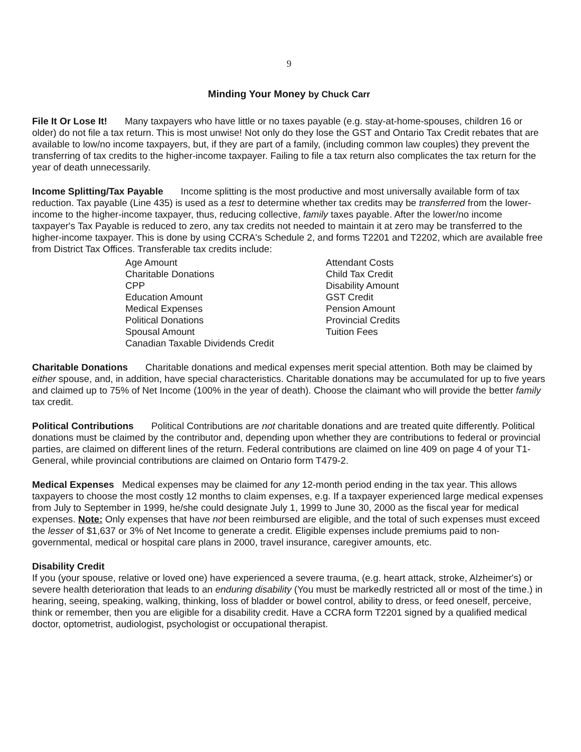9
Minding Your Money by Chuck Carr
File It Or Lose It! Many taxpayers who have little or no taxes payable (e.g. stay-at-home-spouses, children 16 or older) do not file a tax return. This is most unwise! Not only do they lose the GST and Ontario Tax Credit rebates that are available to low/no income taxpayers, but, if they are part of a family, (including common law couples) they prevent the transferring of tax credits to the higher-income taxpayer. Failing to file a tax return also complicates the tax return for the year of death unnecessarily.
Income Splitting/Tax Payable Income splitting is the most productive and most universally available form of tax reduction. Tax payable (Line 435) is used as a test to determine whether tax credits may be transferred from the lower-income to the higher-income taxpayer, thus, reducing collective, family taxes payable. After the lower/no income taxpayer's Tax Payable is reduced to zero, any tax credits not needed to maintain it at zero may be transferred to the higher-income taxpayer. This is done by using CCRA's Schedule 2, and forms T2201 and T2202, which are available free from District Tax Offices. Transferable tax credits include:
Age Amount
Charitable Donations
CPP
Education Amount
Medical Expenses
Political Donations
Spousal Amount
Canadian Taxable Dividends Credit
Attendant Costs
Child Tax Credit
Disability Amount
GST Credit
Pension Amount
Provincial Credits
Tuition Fees
Charitable Donations Charitable donations and medical expenses merit special attention. Both may be claimed by either spouse, and, in addition, have special characteristics. Charitable donations may be accumulated for up to five years and claimed up to 75% of Net Income (100% in the year of death). Choose the claimant who will provide the better family tax credit.
Political Contributions Political Contributions are not charitable donations and are treated quite differently. Political donations must be claimed by the contributor and, depending upon whether they are contributions to federal or provincial parties, are claimed on different lines of the return. Federal contributions are claimed on line 409 on page 4 of your T1-General, while provincial contributions are claimed on Ontario form T479-2.
Medical Expenses Medical expenses may be claimed for any 12-month period ending in the tax year. This allows taxpayers to choose the most costly 12 months to claim expenses, e.g. If a taxpayer experienced large medical expenses from July to September in 1999, he/she could designate July 1, 1999 to June 30, 2000 as the fiscal year for medical expenses. Note: Only expenses that have not been reimbursed are eligible, and the total of such expenses must exceed the lesser of $1,637 or 3% of Net Income to generate a credit. Eligible expenses include premiums paid to non-governmental, medical or hospital care plans in 2000, travel insurance, caregiver amounts, etc.
Disability Credit
If you (your spouse, relative or loved one) have experienced a severe trauma, (e.g. heart attack, stroke, Alzheimer's) or severe health deterioration that leads to an enduring disability (You must be markedly restricted all or most of the time.) in hearing, seeing, speaking, walking, thinking, loss of bladder or bowel control, ability to dress, or feed oneself, perceive, think or remember, then you are eligible for a disability credit. Have a CCRA form T2201 signed by a qualified medical doctor, optometrist, audiologist, psychologist or occupational therapist.